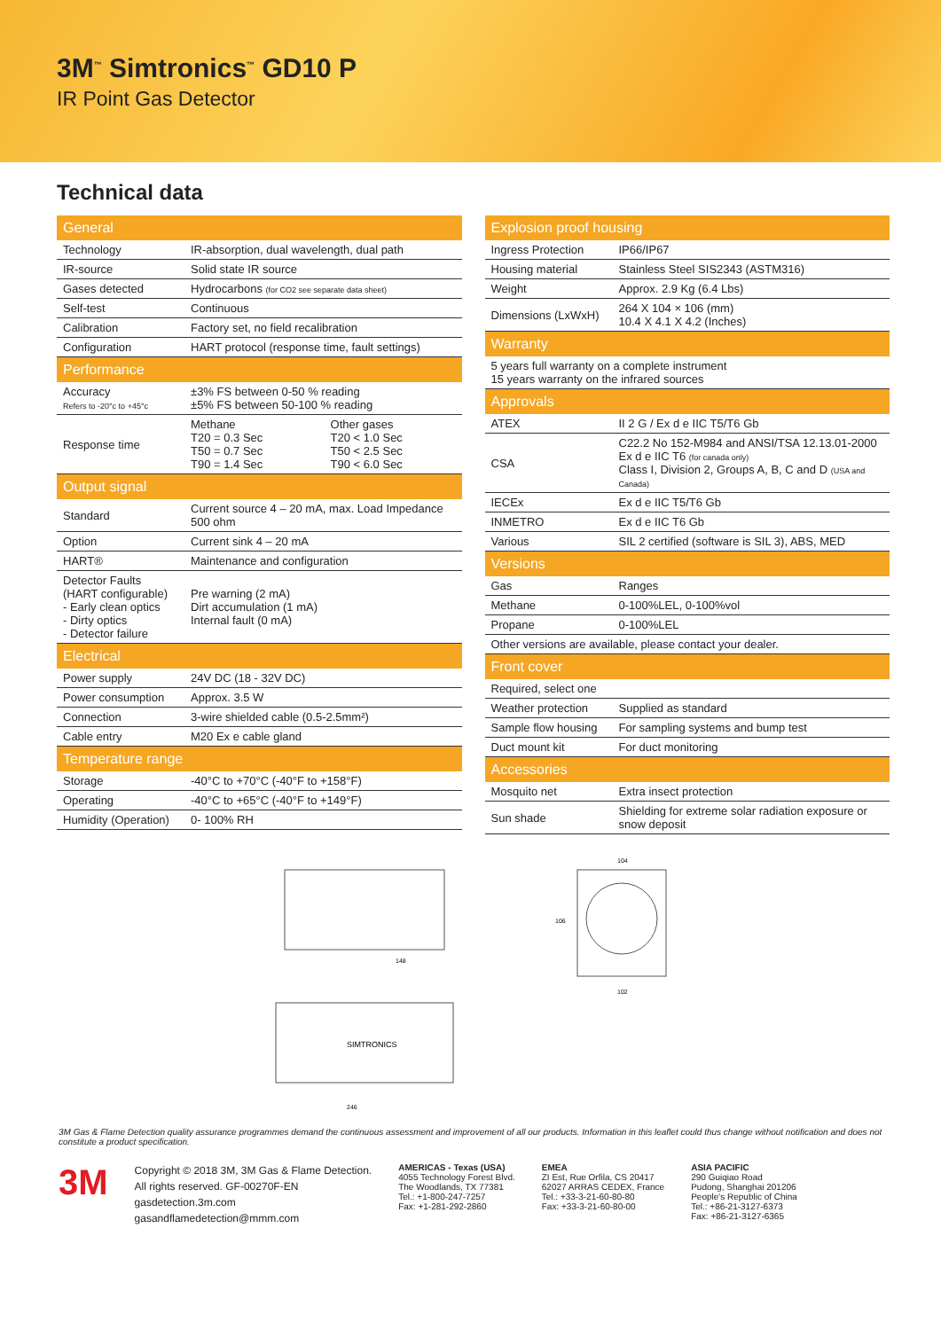3M<sup>™</sup> Simtronics<sup>™</sup> GD10 P
IR Point Gas Detector
Technical data
| General | | |
| --- | --- | --- |
| Technology | IR-absorption, dual wavelength, dual path | |
| IR-source | Solid state IR source | |
| Gases detected | Hydrocarbons (for CO2 see separate data sheet) | |
| Self-test | Continuous | |
| Calibration | Factory set, no field recalibration | |
| Configuration | HART protocol (response time, fault settings) | |
| Performance | | |
| Accuracy Refers to -20°c to +45°c | ±3% FS between 0-50 % reading ±5% FS between 50-100 % reading | |
| Response time | Methane T20 = 0.3 Sec T50 = 0.7 Sec T90 = 1.4 Sec | Other gases T20 < 1.0 Sec T50 < 2.5 Sec T90 < 6.0 Sec |
| Output signal | | |
| Standard | Current source 4 – 20 mA, max. Load Impedance 500 ohm | |
| Option | Current sink 4 – 20 mA | |
| HART® | Maintenance and configuration | |
| Detector Faults (HART configurable) - Early clean optics - Dirty optics - Detector failure | Pre warning (2 mA) Dirt accumulation (1 mA) Internal fault (0 mA) | |
| Electrical | | |
| Power supply | 24V DC (18 - 32V DC) | |
| Power consumption | Approx. 3.5 W | |
| Connection | 3-wire shielded cable (0.5-2.5mm²) | |
| Cable entry | M20 Ex e cable gland | |
| Temperature range | | |
| Storage | -40°C to +70°C (-40°F to +158°F) | |
| Operating | -40°C to +65°C (-40°F to +149°F) | |
| Humidity (Operation) | 0- 100% RH | |
| Explosion proof housing | |
| --- | --- |
| Ingress Protection | IP66/IP67 |
| Housing material | Stainless Steel SIS2343 (ASTM316) |
| Weight | Approx. 2.9 Kg (6.4 Lbs) |
| Dimensions (LxWxH) | 264 X 104 × 106 (mm) 10.4 X 4.1 X 4.2 (Inches) |
| Warranty | |
| 5 years full warranty on a complete instrument 15 years warranty on the infrared sources | |
| Approvals | |
| ATEX | II 2 G / Ex d e IIC T5/T6 Gb |
| CSA | C22.2 No 152-M984 and ANSI/TSA 12.13.01-2000 Ex d e IIC T6 (for canada only) Class I, Division 2, Groups A, B, C and D (USA and Canada) |
| IECEx | Ex d e IIC T5/T6 Gb |
| INMETRO | Ex d e IIC T6 Gb |
| Various | SIL 2 certified (software is SIL 3), ABS, MED |
| Versions | |
| Gas | Ranges |
| Methane | 0-100%LEL, 0-100%vol |
| Propane | 0-100%LEL |
| Other versions are available, please contact your dealer. | |
| Front cover | |
| Required, select one | |
| Weather protection | Supplied as standard |
| Sample flow housing | For sampling systems and bump test |
| Duct mount kit | For duct monitoring |
| Accessories | |
| Mosquito net | Extra insect protection |
| Sun shade | Shielding for extreme solar radiation exposure or snow deposit |
SIMTRONICS
148
246
104
102
106
3M Gas & Flame Detection quality assurance programmes demand the continuous assessment and improvement of all our products. Information in this leaflet could thus change without notification and does not constitute a product specification.
3M
Copyright © 2018 3M, 3M Gas & Flame Detection.
All rights reserved. GF-00270F-EN
gasdetection.3m.com
gasandflamedetection@mmm.com
AMERICAS - Texas (USA)
4055 Technology Forest Blvd.
The Woodlands, TX 77381
Tel.: +1-800-247-7257
Fax: +1-281-292-2860
EMEA
ZI Est, Rue Orfila, CS 20417
62027 ARRAS CEDEX, France
Tel.: +33-3-21-60-80-80
Fax: +33-3-21-60-80-00
ASIA PACIFIC
290 Guiqiao Road
Pudong, Shanghai 201206
People's Republic of China
Tel.: +86-21-3127-6373
Fax: +86-21-3127-6365